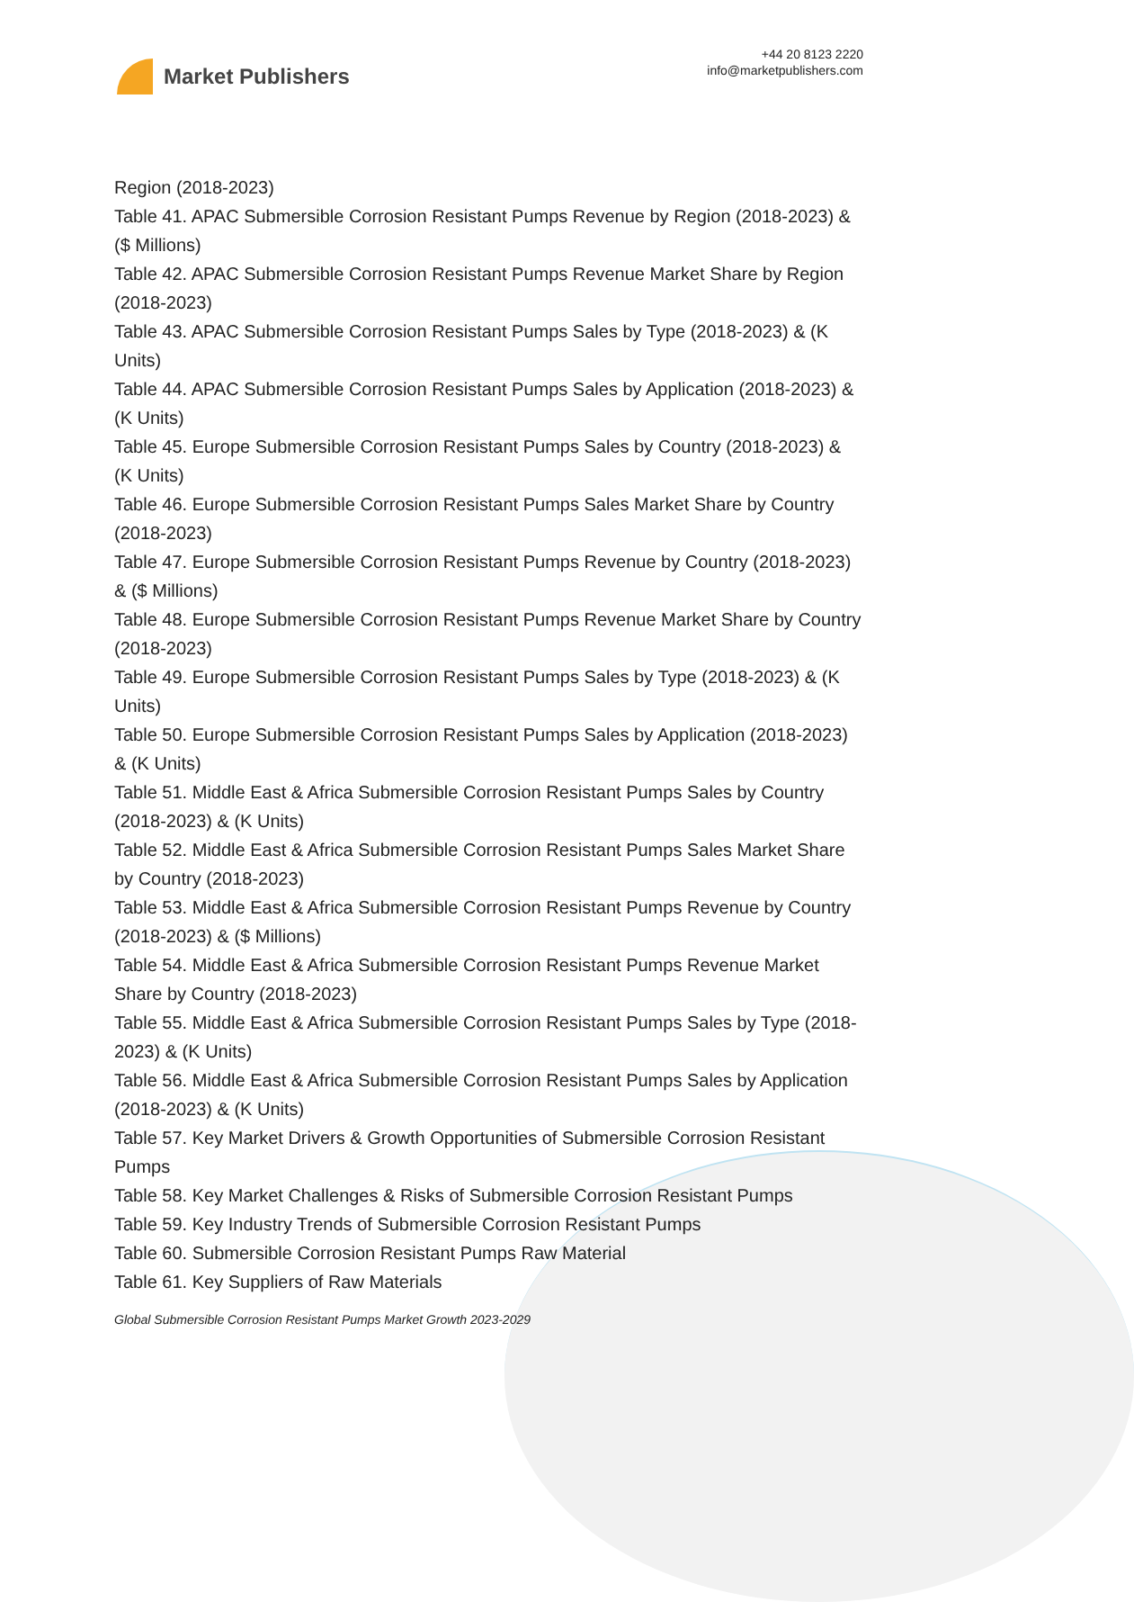Market Publishers
+44 20 8123 2220
info@marketpublishers.com
Region (2018-2023)
Table 41. APAC Submersible Corrosion Resistant Pumps Revenue by Region (2018-2023) & ($ Millions)
Table 42. APAC Submersible Corrosion Resistant Pumps Revenue Market Share by Region (2018-2023)
Table 43. APAC Submersible Corrosion Resistant Pumps Sales by Type (2018-2023) & (K Units)
Table 44. APAC Submersible Corrosion Resistant Pumps Sales by Application (2018-2023) & (K Units)
Table 45. Europe Submersible Corrosion Resistant Pumps Sales by Country (2018-2023) & (K Units)
Table 46. Europe Submersible Corrosion Resistant Pumps Sales Market Share by Country (2018-2023)
Table 47. Europe Submersible Corrosion Resistant Pumps Revenue by Country (2018-2023) & ($ Millions)
Table 48. Europe Submersible Corrosion Resistant Pumps Revenue Market Share by Country (2018-2023)
Table 49. Europe Submersible Corrosion Resistant Pumps Sales by Type (2018-2023) & (K Units)
Table 50. Europe Submersible Corrosion Resistant Pumps Sales by Application (2018-2023) & (K Units)
Table 51. Middle East & Africa Submersible Corrosion Resistant Pumps Sales by Country (2018-2023) & (K Units)
Table 52. Middle East & Africa Submersible Corrosion Resistant Pumps Sales Market Share by Country (2018-2023)
Table 53. Middle East & Africa Submersible Corrosion Resistant Pumps Revenue by Country (2018-2023) & ($ Millions)
Table 54. Middle East & Africa Submersible Corrosion Resistant Pumps Revenue Market Share by Country (2018-2023)
Table 55. Middle East & Africa Submersible Corrosion Resistant Pumps Sales by Type (2018-2023) & (K Units)
Table 56. Middle East & Africa Submersible Corrosion Resistant Pumps Sales by Application (2018-2023) & (K Units)
Table 57. Key Market Drivers & Growth Opportunities of Submersible Corrosion Resistant Pumps
Table 58. Key Market Challenges & Risks of Submersible Corrosion Resistant Pumps
Table 59. Key Industry Trends of Submersible Corrosion Resistant Pumps
Table 60. Submersible Corrosion Resistant Pumps Raw Material
Table 61. Key Suppliers of Raw Materials
Global Submersible Corrosion Resistant Pumps Market Growth 2023-2029